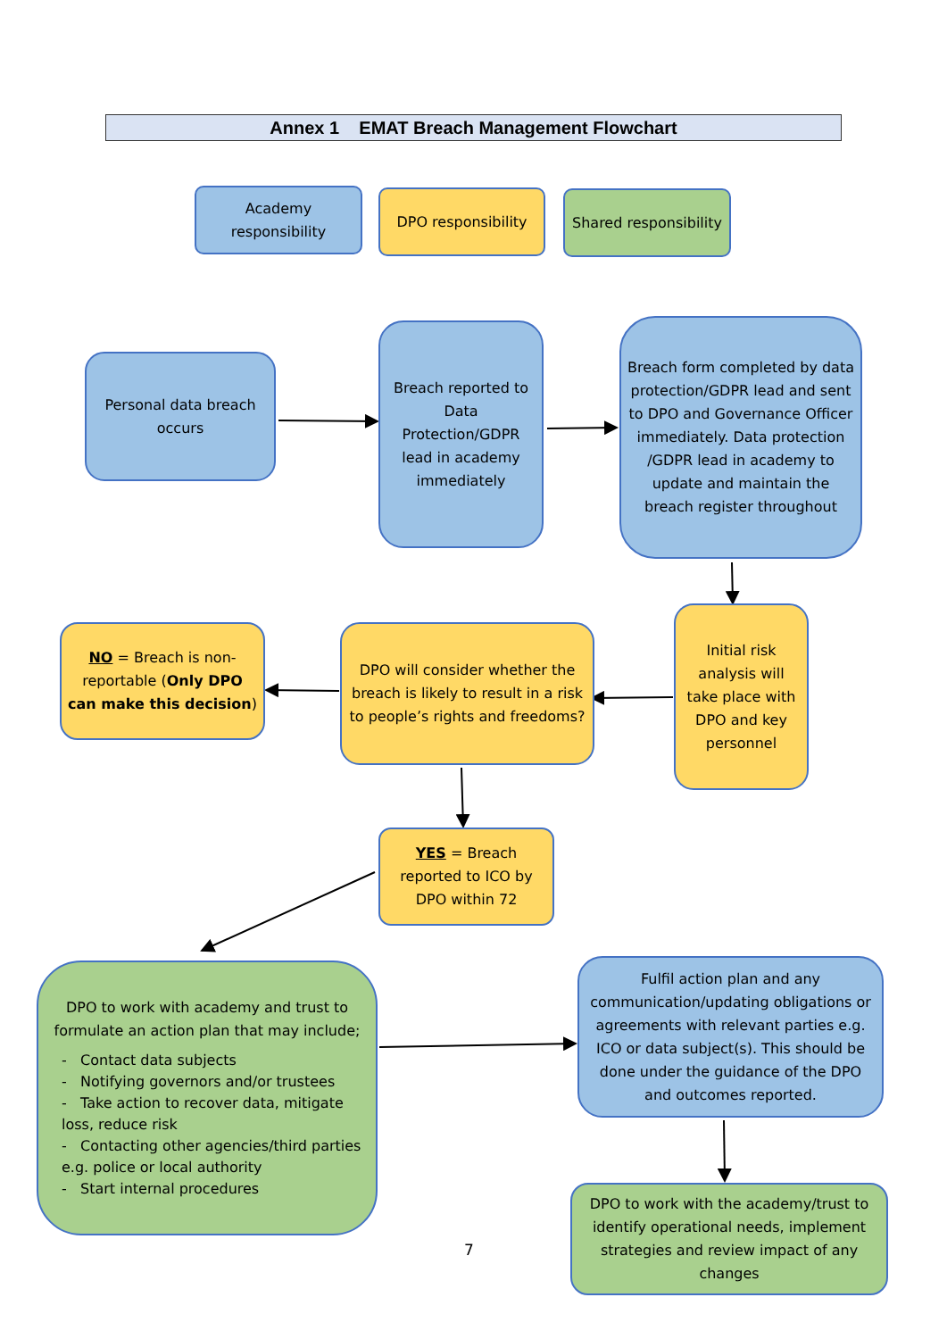Annex 1 EMAT Breach Management Flowchart
Academy responsibility
DPO responsibility
Shared responsibility
Personal data breach occurs
Breach reported to Data Protection/GDPR lead in academy immediately
Breach form completed by data protection/GDPR lead and sent to DPO and Governance Officer immediately. Data protection /GDPR lead in academy to update and maintain the breach register throughout
NO = Breach is non-reportable (Only DPO can make this decision)
DPO will consider whether the breach is likely to result in a risk to people’s rights and freedoms?
Initial risk analysis will take place with DPO and key personnel
YES = Breach reported to ICO by DPO within 72
DPO to work with academy and trust to formulate an action plan that may include;
- Contact data subjects
- Notifying governors and/or trustees
- Take action to recover data, mitigate loss, reduce risk
- Contacting other agencies/third parties e.g. police or local authority
- Start internal procedures
Fulfil action plan and any communication/updating obligations or agreements with relevant parties e.g. ICO or data subject(s). This should be done under the guidance of the DPO and outcomes reported.
DPO to work with the academy/trust to identify operational needs, implement strategies and review impact of any changes
7